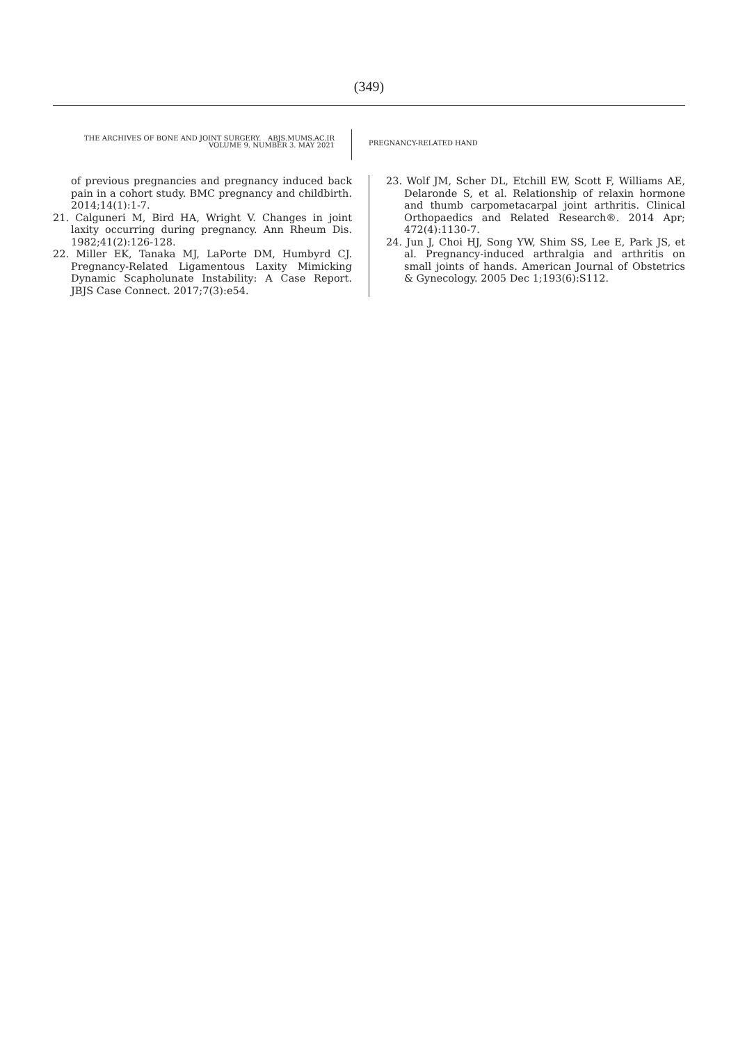(349)
THE ARCHIVES OF BONE AND JOINT SURGERY. ABJS.MUMS.AC.IR
VOLUME 9. NUMBER 3. MAY 2021
PREGNANCY-RELATED HAND
of previous pregnancies and pregnancy induced back pain in a cohort study. BMC pregnancy and childbirth. 2014;14(1):1-7.
21. Calguneri M, Bird HA, Wright V. Changes in joint laxity occurring during pregnancy. Ann Rheum Dis. 1982;41(2):126-128.
22. Miller EK, Tanaka MJ, LaPorte DM, Humbyrd CJ. Pregnancy-Related Ligamentous Laxity Mimicking Dynamic Scapholunate Instability: A Case Report. JBJS Case Connect. 2017;7(3):e54.
23. Wolf JM, Scher DL, Etchill EW, Scott F, Williams AE, Delaronde S, et al. Relationship of relaxin hormone and thumb carpometacarpal joint arthritis. Clinical Orthopaedics and Related Research®. 2014 Apr; 472(4):1130-7.
24. Jun J, Choi HJ, Song YW, Shim SS, Lee E, Park JS, et al. Pregnancy-induced arthralgia and arthritis on small joints of hands. American Journal of Obstetrics & Gynecology. 2005 Dec 1;193(6):S112.